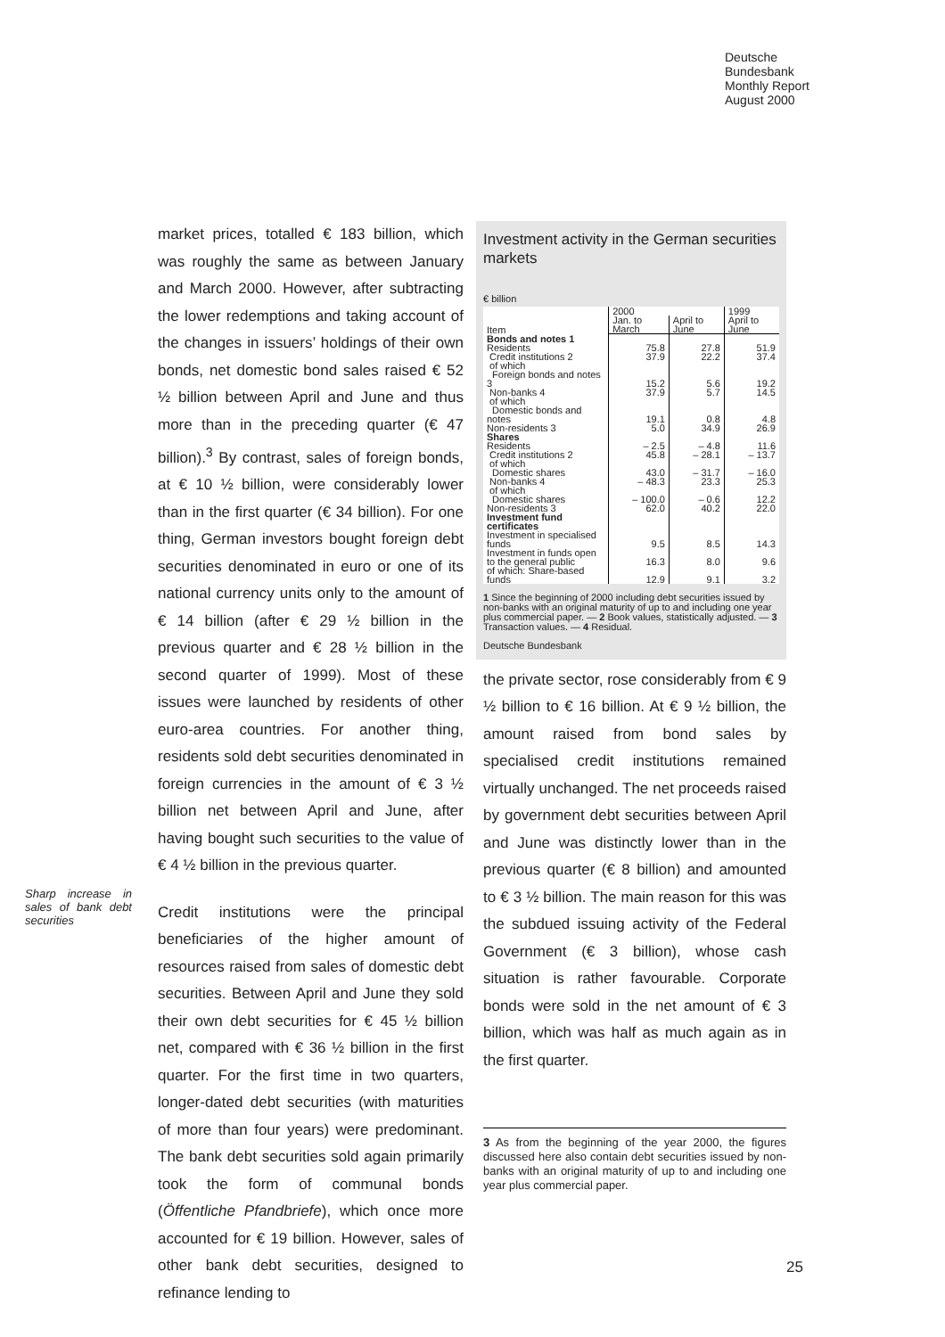Deutsche
Bundesbank
Monthly Report
August 2000
market prices, totalled € 183 billion, which was roughly the same as between January and March 2000. However, after subtracting the lower redemptions and taking account of the changes in issuers’ holdings of their own bonds, net domestic bond sales raised € 52 ½ billion between April and June and thus more than in the preceding quarter (€ 47 billion).<sup>3</sup> By contrast, sales of foreign bonds, at € 10 ½ billion, were considerably lower than in the first quarter (€ 34 billion). For one thing, German investors bought foreign debt securities denominated in euro or one of its national currency units only to the amount of € 14 billion (after € 29 ½ billion in the previous quarter and € 28 ½ billion in the second quarter of 1999). Most of these issues were launched by residents of other euro-area countries. For another thing, residents sold debt securities denominated in foreign currencies in the amount of € 3 ½ billion net between April and June, after having bought such securities to the value of € 4 ½ billion in the previous quarter.
Sharp increase in sales of bank debt securities
Credit institutions were the principal beneficiaries of the higher amount of resources raised from sales of domestic debt securities. Between April and June they sold their own debt securities for € 45 ½ billion net, compared with € 36 ½ billion in the first quarter. For the first time in two quarters, longer-dated debt securities (with maturities of more than four years) were predominant. The bank debt securities sold again primarily took the form of communal bonds (Öffentliche Pfandbriefe), which once more accounted for € 19 billion. However, sales of other bank debt securities, designed to refinance lending to
Investment activity in the German securities markets
€ billion
| Item | 2000 | | 1999 |
| --- | --- | --- | --- |
| | Jan. to March | April to June | April to June |
| Bonds and notes 1 | | | |
| Residents | 75.8 | 27.8 | 51.9 |
| Credit institutions 2 | 37.9 | 22.2 | 37.4 |
| of which | | | |
| Foreign bonds and notes 3 | 15.2 | 5.6 | 19.2 |
| Non-banks 4 | 37.9 | 5.7 | 14.5 |
| of which | | | |
| Domestic bonds and notes | 19.1 | 0.8 | 4.8 |
| Non-residents 3 | 5.0 | 34.9 | 26.9 |
| Shares | | | |
| Residents | – 2.5 | – 4.8 | 11.6 |
| Credit institutions 2 | 45.8 | – 28.1 | – 13.7 |
| of which | | | |
| Domestic shares | 43.0 | – 31.7 | – 16.0 |
| Non-banks 4 | – 48.3 | 23.3 | 25.3 |
| of which | | | |
| Domestic shares | – 100.0 | – 0.6 | 12.2 |
| Non-residents 3 | 62.0 | 40.2 | 22.0 |
| Investment fund certificates | | | |
| Investment in specialised funds | 9.5 | 8.5 | 14.3 |
| Investment in funds open to the general public | 16.3 | 8.0 | 9.6 |
| of which: Share-based funds | 12.9 | 9.1 | 3.2 |
1 Since the beginning of 2000 including debt securities issued by non-banks with an original maturity of up to and including one year plus commercial paper. — 2 Book values, statistically adjusted. — 3 Transaction values. — 4 Residual.
Deutsche Bundesbank
the private sector, rose considerably from € 9 ½ billion to € 16 billion. At € 9 ½ billion, the amount raised from bond sales by specialised credit institutions remained virtually unchanged. The net proceeds raised by government debt securities between April and June was distinctly lower than in the previous quarter (€ 8 billion) and amounted to € 3 ½ billion. The main reason for this was the subdued issuing activity of the Federal Government (€ 3 billion), whose cash situation is rather favourable. Corporate bonds were sold in the net amount of € 3 billion, which was half as much again as in the first quarter.
3 As from the beginning of the year 2000, the figures discussed here also contain debt securities issued by non-banks with an original maturity of up to and including one year plus commercial paper.
25